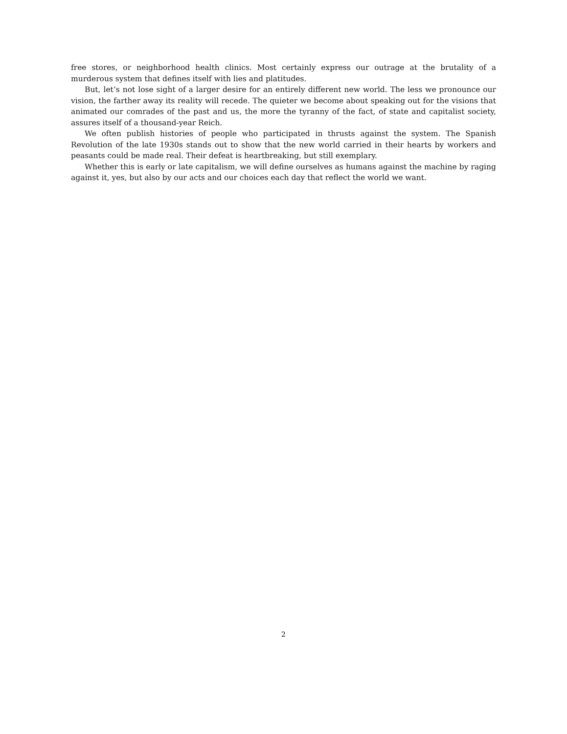free stores, or neighborhood health clinics. Most certainly express our outrage at the brutality of a murderous system that defines itself with lies and platitudes.
But, let’s not lose sight of a larger desire for an entirely different new world. The less we pronounce our vision, the farther away its reality will recede. The quieter we become about speaking out for the visions that animated our comrades of the past and us, the more the tyranny of the fact, of state and capitalist society, assures itself of a thousand-year Reich.
We often publish histories of people who participated in thrusts against the system. The Spanish Revolution of the late 1930s stands out to show that the new world carried in their hearts by workers and peasants could be made real. Their defeat is heartbreaking, but still exemplary.
Whether this is early or late capitalism, we will define ourselves as humans against the machine by raging against it, yes, but also by our acts and our choices each day that reflect the world we want.
2